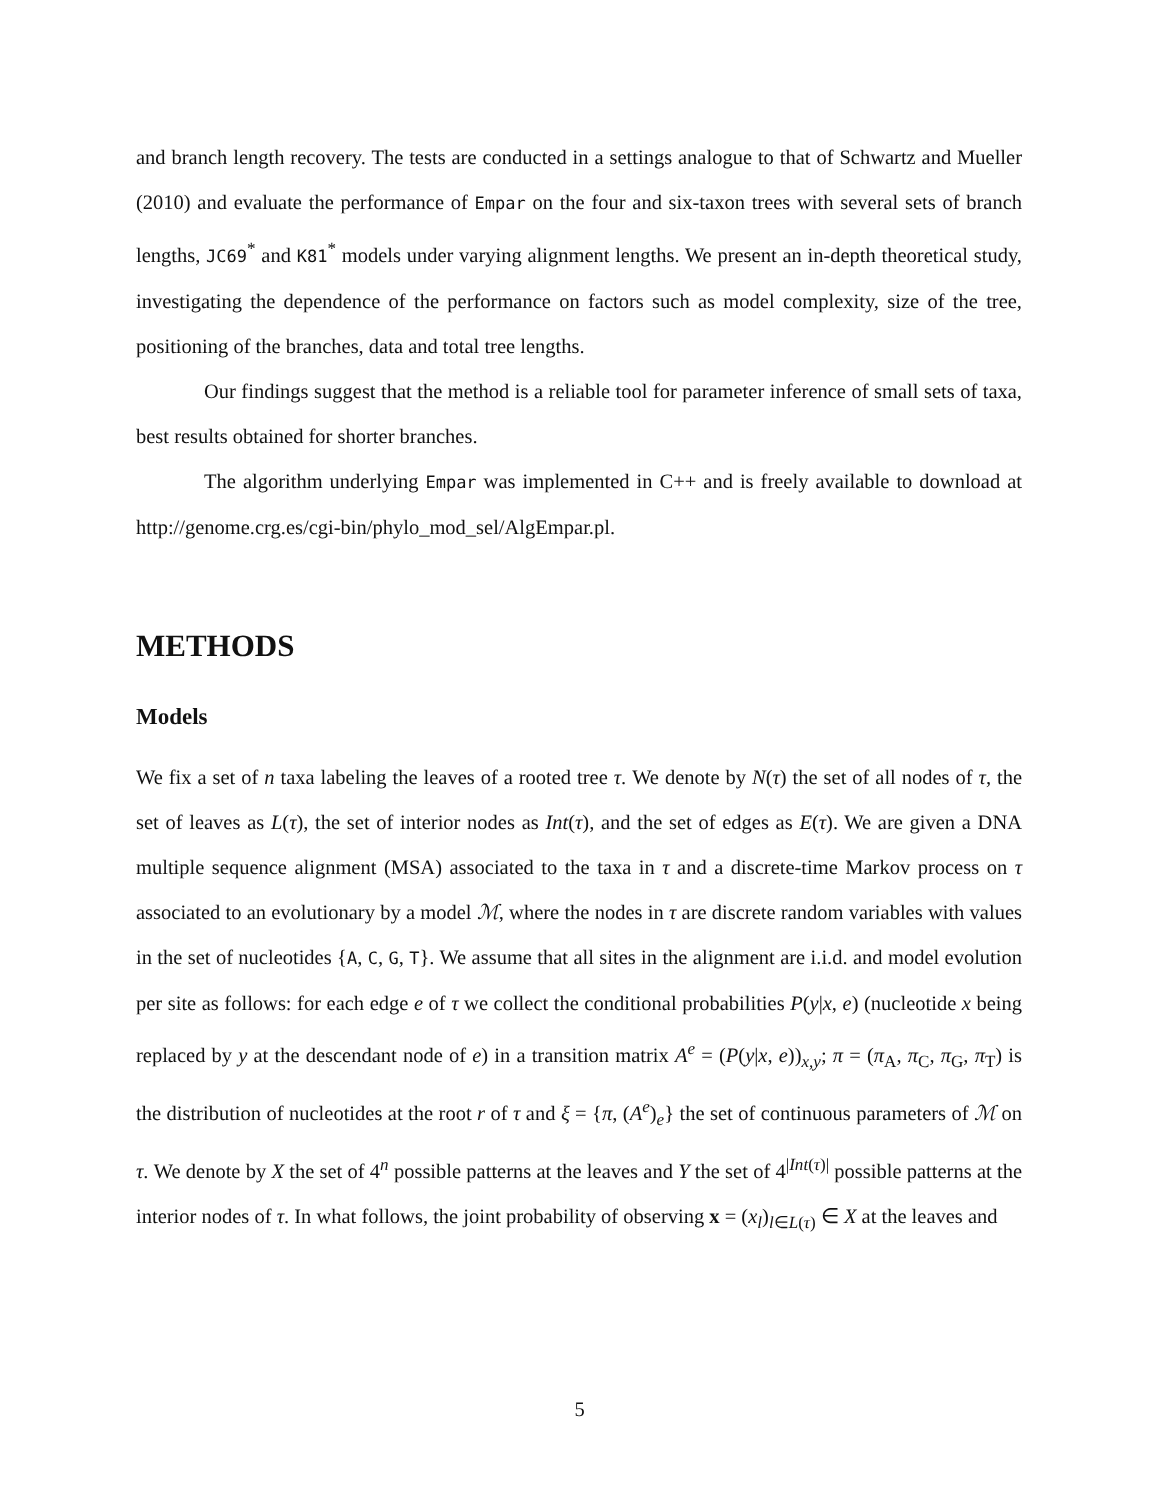and branch length recovery. The tests are conducted in a settings analogue to that of Schwartz and Mueller (2010) and evaluate the performance of Empar on the four and six-taxon trees with several sets of branch lengths, JC69<sup>*</sup> and K81<sup>*</sup> models under varying alignment lengths. We present an in-depth theoretical study, investigating the dependence of the performance on factors such as model complexity, size of the tree, positioning of the branches, data and total tree lengths.
Our findings suggest that the method is a reliable tool for parameter inference of small sets of taxa, best results obtained for shorter branches.
The algorithm underlying Empar was implemented in C++ and is freely available to download at http://genome.crg.es/cgi-bin/phylo_mod_sel/AlgEmpar.pl.
METHODS
Models
We fix a set of n taxa labeling the leaves of a rooted tree τ. We denote by N(τ) the set of all nodes of τ, the set of leaves as L(τ), the set of interior nodes as Int(τ), and the set of edges as E(τ). We are given a DNA multiple sequence alignment (MSA) associated to the taxa in τ and a discrete-time Markov process on τ associated to an evolutionary by a model ℳ, where the nodes in τ are discrete random variables with values in the set of nucleotides {A, C, G, T}. We assume that all sites in the alignment are i.i.d. and model evolution per site as follows: for each edge e of τ we collect the conditional probabilities P(y|x, e) (nucleotide x being replaced by y at the descendant node of e) in a transition matrix A<sup>e</sup> = (P(y|x, e))<sub>x,y</sub>; π = (π<sub>A</sub>, π<sub>C</sub>, π<sub>G</sub>, π<sub>T</sub>) is the distribution of nucleotides at the root r of τ and ξ = {π, (A<sup>e</sup>)<sub>e</sub>} the set of continuous parameters of ℳ on τ. We denote by X the set of 4<sup>n</sup> possible patterns at the leaves and Y the set of 4<sup>|Int(τ)|</sup> possible patterns at the interior nodes of τ. In what follows, the joint probability of observing x = (x<sub>l</sub>)<sub>l∈L(τ)</sub> ∈ X at the leaves and
5